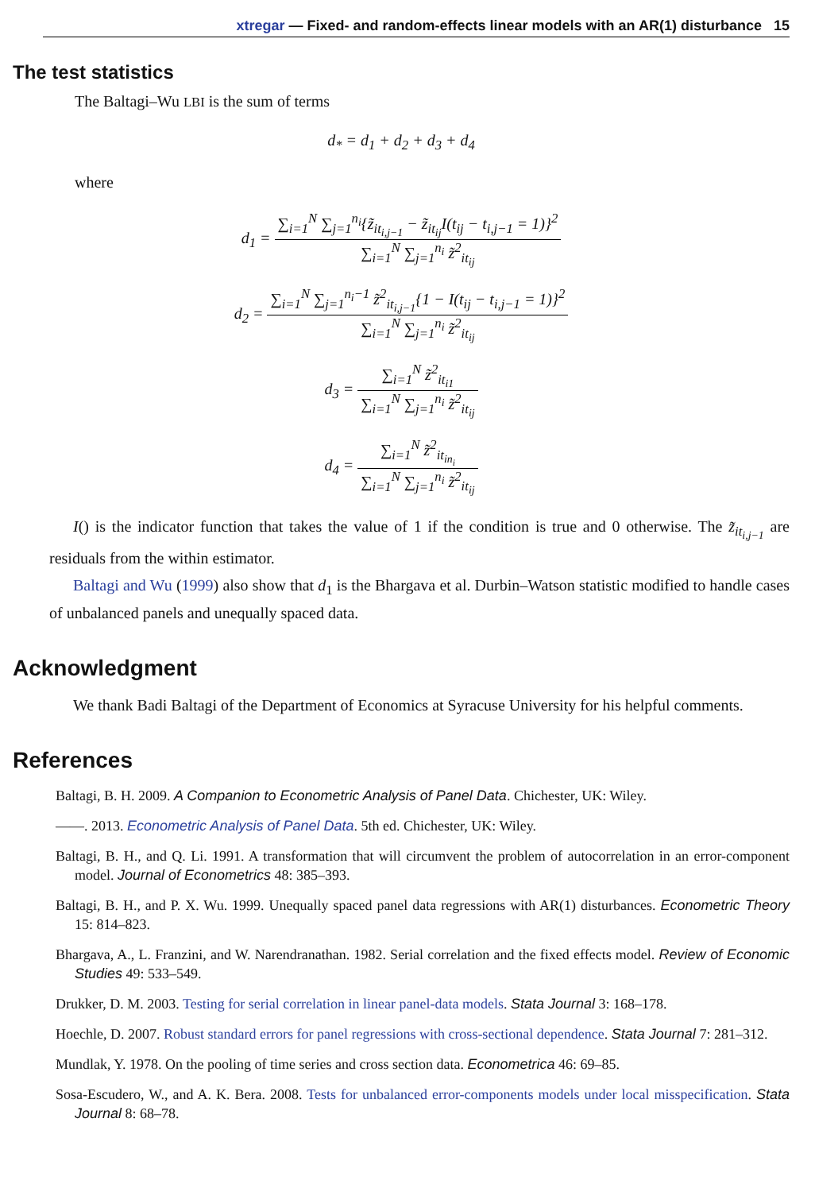xtregar — Fixed- and random-effects linear models with an AR(1) disturbance 15
The test statistics
The Baltagi–Wu LBI is the sum of terms
d<sub>*</sub> = d<sub>1</sub> + d<sub>2</sub> + d<sub>3</sub> + d<sub>4</sub>
where
d<sub>1</sub> = ∑<sub>i=1</sub><sup>N</sup> ∑<sub>j=1</sub><sup>n<sub>i</sub></sup>{z̃<sub>it<sub>i,j−1</sub></sub> − z̃<sub>it<sub>ij</sub></sub>I(t<sub>ij</sub> − t<sub>i,j−1</sub> = 1)}<sup>2</sup> ∑<sub>i=1</sub><sup>N</sup> ∑<sub>j=1</sub><sup>n<sub>i</sub></sup> z̃<sup>2</sup><sub>it<sub>ij</sub></sub>
d<sub>2</sub> = ∑<sub>i=1</sub><sup>N</sup> ∑<sub>j=1</sub><sup>n<sub>i</sub>−1</sup> z̃<sup>2</sup><sub>it<sub>i,j−1</sub></sub>{1 − I(t<sub>ij</sub> − t<sub>i,j−1</sub> = 1)}<sup>2</sup> ∑<sub>i=1</sub><sup>N</sup> ∑<sub>j=1</sub><sup>n<sub>i</sub></sup> z̃<sup>2</sup><sub>it<sub>ij</sub></sub>
d<sub>3</sub> = ∑<sub>i=1</sub><sup>N</sup> z̃<sup>2</sup><sub>it<sub>i1</sub></sub> ∑<sub>i=1</sub><sup>N</sup> ∑<sub>j=1</sub><sup>n<sub>i</sub></sup> z̃<sup>2</sup><sub>it<sub>ij</sub></sub>
d<sub>4</sub> = ∑<sub>i=1</sub><sup>N</sup> z̃<sup>2</sup><sub>it<sub>in<sub>i</sub></sub></sub> ∑<sub>i=1</sub><sup>N</sup> ∑<sub>j=1</sub><sup>n<sub>i</sub></sup> z̃<sup>2</sup><sub>it<sub>ij</sub></sub>
I() is the indicator function that takes the value of 1 if the condition is true and 0 otherwise. The z̃<sub>it<sub>i,j−1</sub></sub> are residuals from the within estimator.
Baltagi and Wu (1999) also show that d<sub>1</sub> is the Bhargava et al. Durbin–Watson statistic modified to handle cases of unbalanced panels and unequally spaced data.
Acknowledgment
We thank Badi Baltagi of the Department of Economics at Syracuse University for his helpful comments.
References
Baltagi, B. H. 2009. A Companion to Econometric Analysis of Panel Data. Chichester, UK: Wiley.
——. 2013. Econometric Analysis of Panel Data. 5th ed. Chichester, UK: Wiley.
Baltagi, B. H., and Q. Li. 1991. A transformation that will circumvent the problem of autocorrelation in an error-component model. Journal of Econometrics 48: 385–393.
Baltagi, B. H., and P. X. Wu. 1999. Unequally spaced panel data regressions with AR(1) disturbances. Econometric Theory 15: 814–823.
Bhargava, A., L. Franzini, and W. Narendranathan. 1982. Serial correlation and the fixed effects model. Review of Economic Studies 49: 533–549.
Drukker, D. M. 2003. Testing for serial correlation in linear panel-data models. Stata Journal 3: 168–178.
Hoechle, D. 2007. Robust standard errors for panel regressions with cross-sectional dependence. Stata Journal 7: 281–312.
Mundlak, Y. 1978. On the pooling of time series and cross section data. Econometrica 46: 69–85.
Sosa-Escudero, W., and A. K. Bera. 2008. Tests for unbalanced error-components models under local misspecification. Stata Journal 8: 68–78.